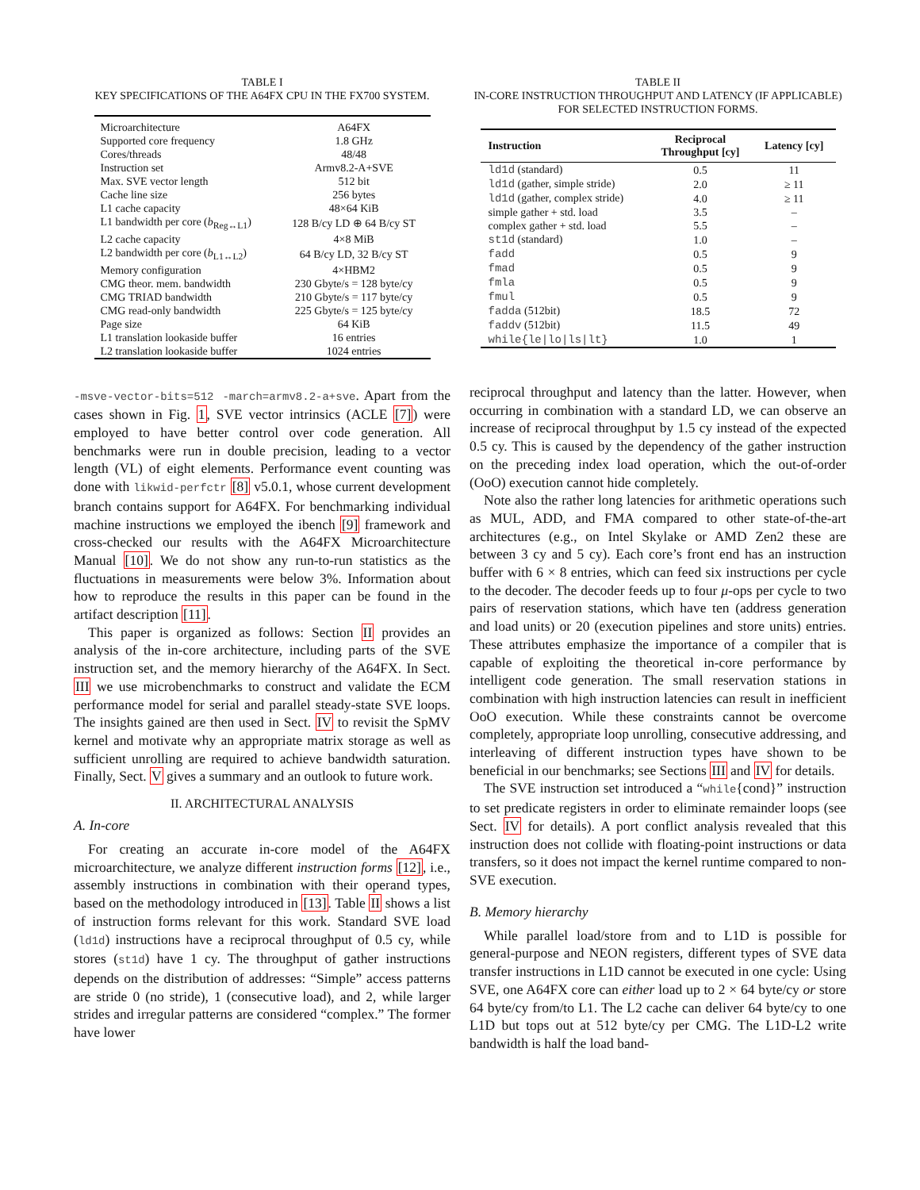TABLE I
KEY SPECIFICATIONS OF THE A64FX CPU IN THE FX700 SYSTEM.
| Microarchitecture | A64FX |
| Supported core frequency | 1.8 GHz |
| Cores/threads | 48/48 |
| Instruction set | Armv8.2-A+SVE |
| Max. SVE vector length | 512 bit |
| Cache line size | 256 bytes |
| L1 cache capacity | 48×64 KiB |
| L1 bandwidth per core ( b<sub>Reg↔L1</sub>) | 128 B/cy LD ⊕ 64 B/cy ST |
| L2 cache capacity | 4×8 MiB |
| L2 bandwidth per core ( b<sub>L1↔L2</sub>) | 64 B/cy LD, 32 B/cy ST |
| Memory configuration | 4×HBM2 |
| CMG theor. mem. bandwidth | 230 Gbyte/s = 128 byte/cy |
| CMG TRIAD bandwidth | 210 Gbyte/s = 117 byte/cy |
| CMG read-only bandwidth | 225 Gbyte/s = 125 byte/cy |
| Page size | 64 KiB |
| L1 translation lookaside buffer | 16 entries |
| L2 translation lookaside buffer | 1024 entries |
-msve-vector-bits=512 -march=armv8.2-a+sve. Apart from the cases shown in Fig. 1, SVE vector intrinsics (ACLE [7]) were employed to have better control over code generation. All benchmarks were run in double precision, leading to a vector length (VL) of eight elements. Performance event counting was done with likwid-perfctr [8] v5.0.1, whose current development branch contains support for A64FX. For benchmarking individual machine instructions we employed the ibench [9] framework and cross-checked our results with the A64FX Microarchitecture Manual [10]. We do not show any run-to-run statistics as the fluctuations in measurements were below 3%. Information about how to reproduce the results in this paper can be found in the artifact description [11].
This paper is organized as follows: Section II provides an analysis of the in-core architecture, including parts of the SVE instruction set, and the memory hierarchy of the A64FX. In Sect. III we use microbenchmarks to construct and validate the ECM performance model for serial and parallel steady-state SVE loops. The insights gained are then used in Sect. IV to revisit the SpMV kernel and motivate why an appropriate matrix storage as well as sufficient unrolling are required to achieve bandwidth saturation. Finally, Sect. V gives a summary and an outlook to future work.
II. ARCHITECTURAL ANALYSIS
A. In-core
For creating an accurate in-core model of the A64FX microarchitecture, we analyze different instruction forms [12], i.e., assembly instructions in combination with their operand types, based on the methodology introduced in [13]. Table II shows a list of instruction forms relevant for this work. Standard SVE load (ld1d) instructions have a reciprocal throughput of 0.5 cy, while stores (st1d) have 1 cy. The throughput of gather instructions depends on the distribution of addresses: “Simple” access patterns are stride 0 (no stride), 1 (consecutive load), and 2, while larger strides and irregular patterns are considered “complex.” The former have lower
TABLE II
IN-CORE INSTRUCTION THROUGHPUT AND LATENCY (IF APPLICABLE)
FOR SELECTED INSTRUCTION FORMS.
| Instruction | Reciprocal Throughput [cy] | Latency [cy] |
| --- | --- | --- |
| ld1d (standard) | 0.5 | 11 |
| ld1d (gather, simple stride) | 2.0 | ≥ 11 |
| ld1d (gather, complex stride) | 4.0 | ≥ 11 |
| simple gather + std. load | 3.5 | – |
| complex gather + std. load | 5.5 | – |
| st1d (standard) | 1.0 | – |
| fadd | 0.5 | 9 |
| fmad | 0.5 | 9 |
| fmla | 0.5 | 9 |
| fmul | 0.5 | 9 |
| fadda (512bit) | 18.5 | 72 |
| faddv (512bit) | 11.5 | 49 |
| while{le/lo/ls/lt} | 1.0 | 1 |
reciprocal throughput and latency than the latter. However, when occurring in combination with a standard LD, we can observe an increase of reciprocal throughput by 1.5 cy instead of the expected 0.5 cy. This is caused by the dependency of the gather instruction on the preceding index load operation, which the out-of-order (OoO) execution cannot hide completely.
Note also the rather long latencies for arithmetic operations such as MUL, ADD, and FMA compared to other state-of-the-art architectures (e.g., on Intel Skylake or AMD Zen2 these are between 3 cy and 5 cy). Each core’s front end has an instruction buffer with 6 × 8 entries, which can feed six instructions per cycle to the decoder. The decoder feeds up to four μ-ops per cycle to two pairs of reservation stations, which have ten (address generation and load units) or 20 (execution pipelines and store units) entries. These attributes emphasize the importance of a compiler that is capable of exploiting the theoretical in-core performance by intelligent code generation. The small reservation stations in combination with high instruction latencies can result in inefficient OoO execution. While these constraints cannot be overcome completely, appropriate loop unrolling, consecutive addressing, and interleaving of different instruction types have shown to be beneficial in our benchmarks; see Sections III and IV for details.
The SVE instruction set introduced a “while{cond}” instruction to set predicate registers in order to eliminate remainder loops (see Sect. IV for details). A port conflict analysis revealed that this instruction does not collide with floating-point instructions or data transfers, so it does not impact the kernel runtime compared to non-SVE execution.
B. Memory hierarchy
While parallel load/store from and to L1D is possible for general-purpose and NEON registers, different types of SVE data transfer instructions in L1D cannot be executed in one cycle: Using SVE, one A64FX core can either load up to 2 × 64 byte/cy or store 64 byte/cy from/to L1. The L2 cache can deliver 64 byte/cy to one L1D but tops out at 512 byte/cy per CMG. The L1D-L2 write bandwidth is half the load band-